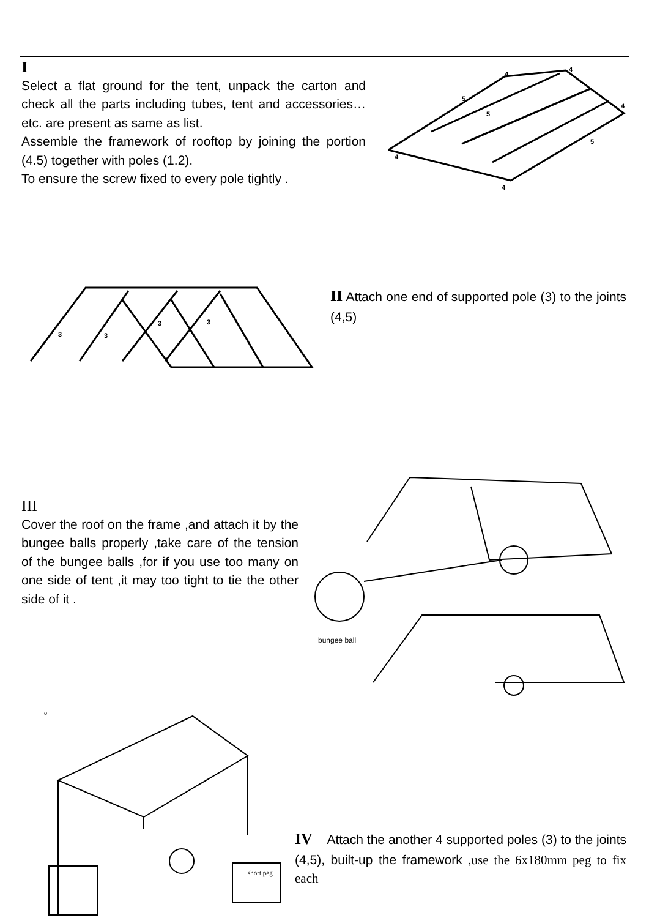I
Select a flat ground for the tent, unpack the carton and check all the parts including tubes, tent and accessories… etc. are present as same as list.
Assemble the framework of rooftop by joining the portion (4.5) together with poles (1.2).
To ensure the screw fixed to every pole tightly .
4
4
4
4
4
5
5
5
3
3
3
3
II Attach one end of supported pole (3) to the joints (4,5)
III
Cover the roof on the frame ,and attach it by the bungee balls properly ,take care of the tension of the bungee balls ,for if you use too many on one side of tent ,it may too tight to tie the other side of it .
bungee ball
o
short peg
IV Attach the another 4 supported poles (3) to the joints (4,5), built-up the framework ,use the 6x180mm peg to fix each